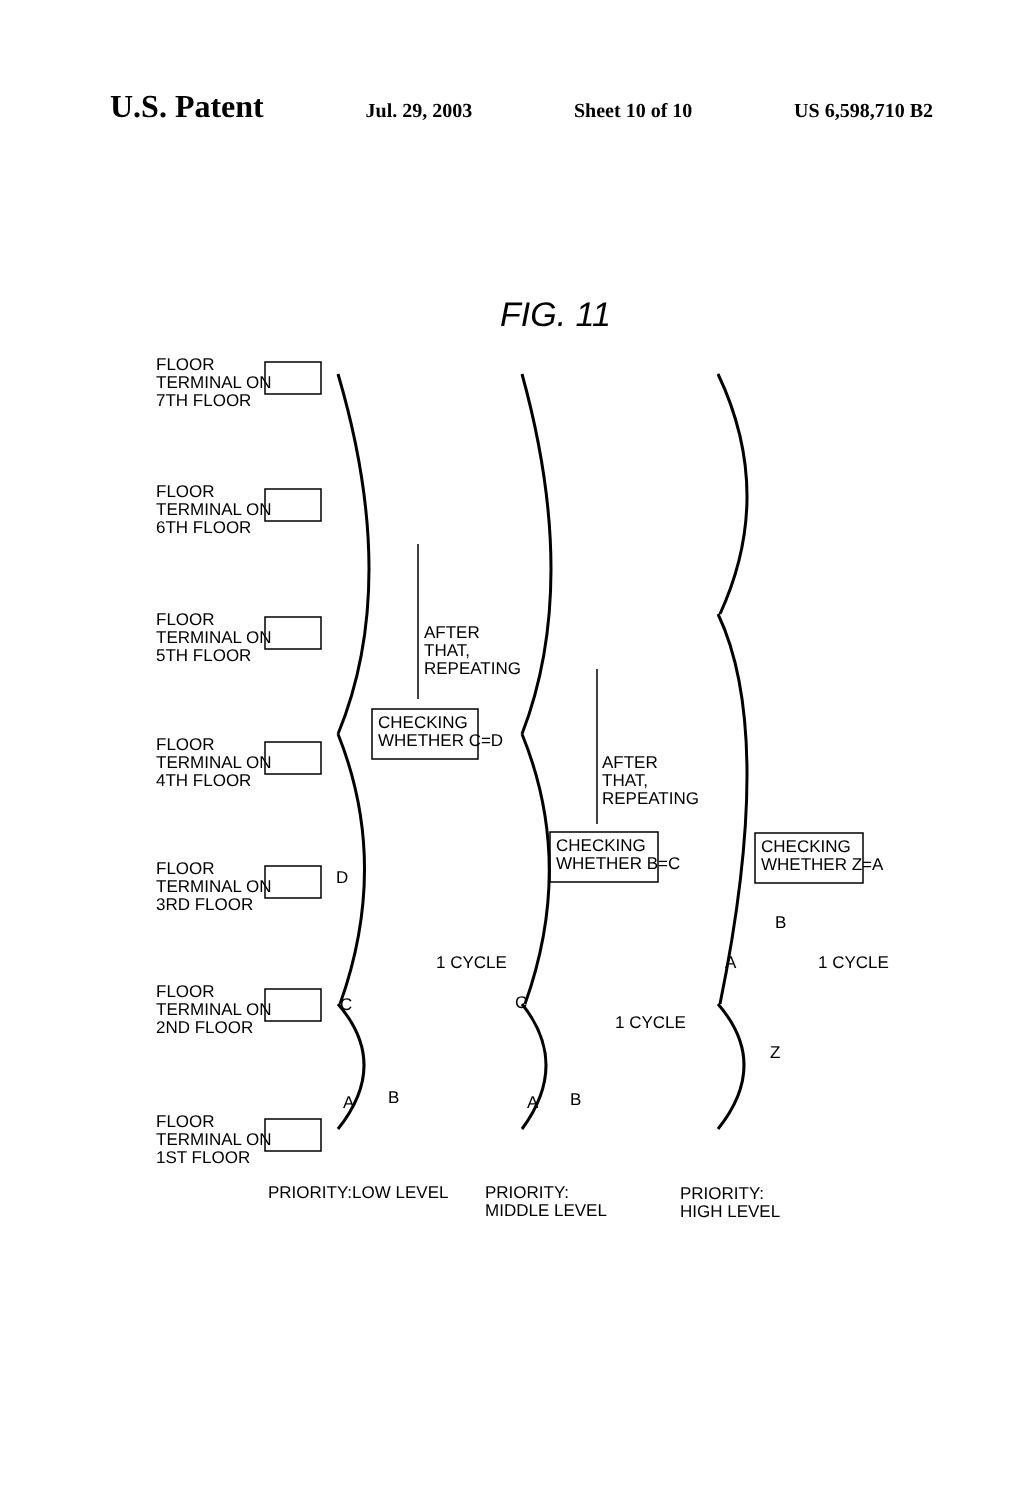U.S. Patent Jul. 29, 2003 Sheet 10 of 10 US 6,598,710 B2
FIG. 11
FLOOR TERMINAL ON 7TH FLOOR
FLOOR TERMINAL ON 6TH FLOOR
FLOOR TERMINAL ON 5TH FLOOR
FLOOR TERMINAL ON 4TH FLOOR
FLOOR TERMINAL ON 3RD FLOOR
FLOOR TERMINAL ON 2ND FLOOR
FLOOR TERMINAL ON 1ST FLOOR
AFTER THAT, REPEATING
CHECKING WHETHER C=D
D
C
1 CYCLE
A
B
AFTER THAT, REPEATING
CHECKING WHETHER B=C
C
1 CYCLE
A
B
CHECKING WHETHER Z=A
B
A
1 CYCLE
Z
PRIORITY:LOW LEVEL
PRIORITY: MIDDLE LEVEL
PRIORITY: HIGH LEVEL